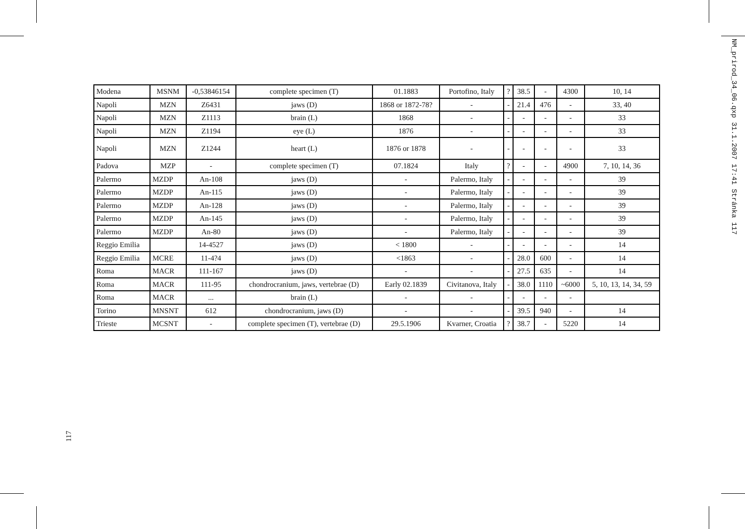NM_prirod_34_06.qxp 31.1.2007 17:41 Stránka 117
| Modena | MSNM | -0,53846154 | complete specimen (T) | 01.1883 | Portofino, Italy | ? | 38.5 | - | 4300 | 10, 14 |
| Napoli | MZN | Z6431 | jaws (D) | 1868 or 1872-78? | - | - | 21.4 | 476 | - | 33, 40 |
| Napoli | MZN | Z1113 | brain (L) | 1868 | - | - | - | - | - | 33 |
| Napoli | MZN | Z1194 | eye (L) | 1876 | - | - | - | - | - | 33 |
| Napoli | MZN | Z1244 | heart (L) | 1876 or 1878 | - | - | - | - | - | 33 |
| Padova | MZP | - | complete specimen (T) | 07.1824 | Italy | ? | - | - | 4900 | 7, 10, 14, 36 |
| Palermo | MZDP | An-108 | jaws (D) | - | Palermo, Italy | - | - | - | - | 39 |
| Palermo | MZDP | An-115 | jaws (D) | - | Palermo, Italy | - | - | - | - | 39 |
| Palermo | MZDP | An-128 | jaws (D) | - | Palermo, Italy | - | - | - | - | 39 |
| Palermo | MZDP | An-145 | jaws (D) | - | Palermo, Italy | - | - | - | - | 39 |
| Palermo | MZDP | An-80 | jaws (D) | - | Palermo, Italy | - | - | - | - | 39 |
| Reggio Emilia | | 14-4527 | jaws (D) | < 1800 | - | - | - | - | - | 14 |
| Reggio Emilia | MCRE | 11-4?4 | jaws (D) | <1863 | - | - | 28.0 | 600 | - | 14 |
| Roma | MACR | 111-167 | jaws (D) | - | - | - | 27.5 | 635 | - | 14 |
| Roma | MACR | 111-95 | chondrocranium, jaws, vertebrae (D) | Early 02.1839 | Civitanova, Italy | - | 38.0 | 1110 | ~6000 | 5, 10, 13, 14, 34, 59 |
| Roma | MACR | ... | brain (L) | - | - | - | - | - | - | |
| Torino | MNSNT | 612 | chondrocranium, jaws (D) | - | - | - | 39.5 | 940 | - | 14 |
| Trieste | MCSNT | - | complete specimen (T), vertebrae (D) | 29.5.1906 | Kvarner, Croatia | ? | 38.7 | - | 5220 | 14 |
117